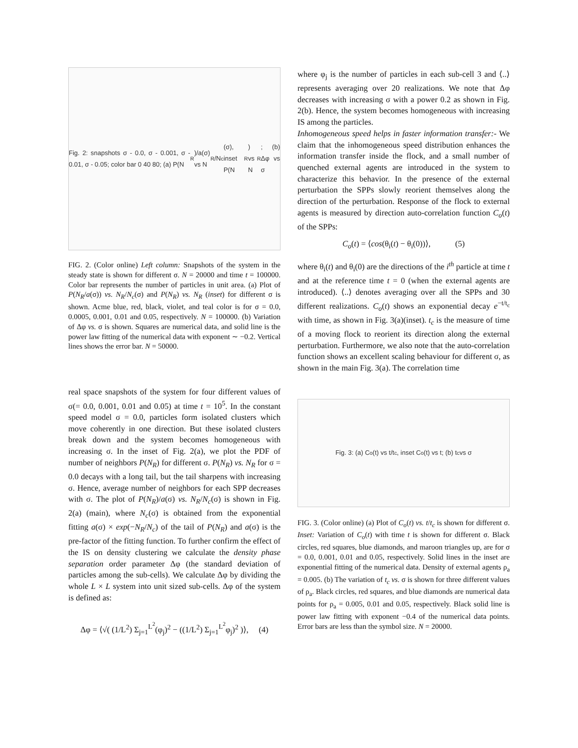Fig. 2: snapshots σ - 0.0, σ - 0.001, σ - 0.01, σ - 0.05; color bar 0 40 80; (a) P(N<sub>R</sub>)/a(σ) vs N<sub>R</sub>/N<sub>c</sub>(σ), inset P(N<sub>R</sub>) vs N<sub>R</sub>; (b) Δφ vs σ
FIG. 2. (Color online) Left column: Snapshots of the system in the steady state is shown for different σ. N = 20000 and time t = 100000. Color bar represents the number of particles in unit area. (a) Plot of P(N<sub>R</sub>/a(σ)) vs. N<sub>R</sub>/N<sub>c</sub>(σ) and P(N<sub>R</sub>) vs. N<sub>R</sub> (inset) for different σ is shown. Acme blue, red, black, violet, and teal color is for σ = 0.0, 0.0005, 0.001, 0.01 and 0.05, respectively. N = 100000. (b) Variation of Δφ vs. σ is shown. Squares are numerical data, and solid line is the power law fitting of the numerical data with exponent ∼ −0.2. Vertical lines shows the error bar. N = 50000.
real space snapshots of the system for four different values of σ(= 0.0, 0.001, 0.01 and 0.05) at time t = 10<sup>5</sup>. In the constant speed model σ = 0.0, particles form isolated clusters which move coherently in one direction. But these isolated clusters break down and the system becomes homogeneous with increasing σ. In the inset of Fig. 2(a), we plot the PDF of number of neighbors P(N<sub>R</sub>) for different σ. P(N<sub>R</sub>) vs. N<sub>R</sub> for σ = 0.0 decays with a long tail, but the tail sharpens with increasing σ. Hence, average number of neighbors for each SPP decreases with σ. The plot of P(N<sub>R</sub>)/a(σ) vs. N<sub>R</sub>/N<sub>c</sub>(σ) is shown in Fig. 2(a) (main), where N<sub>c</sub>(σ) is obtained from the exponential fitting a(σ) × exp(−N<sub>R</sub>/N<sub>c</sub>) of the tail of P(N<sub>R</sub>) and a(σ) is the pre-factor of the fitting function. To further confirm the effect of the IS on density clustering we calculate the density phase separation order parameter Δφ (the standard deviation of particles among the sub-cells). We calculate Δφ by dividing the whole L × L system into unit sized sub-cells. Δφ of the system is defined as:
Δφ = ⟨√( (1/L<sup>2</sup>) Σ<sub>j=1</sub><sup>L<sup>2</sup></sup>(φ<sub>j</sub>)<sup>2</sup> − ((1/L<sup>2</sup>) Σ<sub>j=1</sub><sup>L<sup>2</sup></sup>φ<sub>j</sub>)<sup>2</sup> )⟩, (4)
where φ<sub>j</sub> is the number of particles in each sub-cell 3 and ⟨..⟩ represents averaging over 20 realizations. We note that Δφ decreases with increasing σ with a power 0.2 as shown in Fig. 2(b). Hence, the system becomes homogeneous with increasing IS among the particles.
Inhomogeneous speed helps in faster information transfer:- We claim that the inhomogeneous speed distribution enhances the information transfer inside the flock, and a small number of quenched external agents are introduced in the system to characterize this behavior. In the presence of the external perturbation the SPPs slowly reorient themselves along the direction of the perturbation. Response of the flock to external agents is measured by direction auto-correlation function C<sub>o</sub>(t) of the SPPs:
C<sub>o</sub>(t) = ⟨cos(θ<sub>i</sub>(t) − θ<sub>i</sub>(0))⟩, (5)
where θ<sub>i</sub>(t) and θ<sub>i</sub>(0) are the directions of the i<sup>th</sup> particle at time t and at the reference time t = 0 (when the external agents are introduced). ⟨..⟩ denotes averaging over all the SPPs and 30 different realizations. C<sub>o</sub>(t) shows an exponential decay e<sup>−t/t<sub>c</sub></sup> with time, as shown in Fig. 3(a)(inset). t<sub>c</sub> is the measure of time of a moving flock to reorient its direction along the external perturbation. Furthermore, we also note that the auto-correlation function shows an excellent scaling behaviour for different σ, as shown in the main Fig. 3(a). The correlation time
Fig. 3: (a) C<sub>o</sub>(t) vs t/t<sub>c</sub>, inset C<sub>o</sub>(t) vs t; (b) t<sub>c</sub> vs σ
FIG. 3. (Color online) (a) Plot of C<sub>o</sub>(t) vs. t/t<sub>c</sub> is shown for different σ. Inset: Variation of C<sub>o</sub>(t) with time t is shown for different σ. Black circles, red squares, blue diamonds, and maroon triangles up, are for σ = 0.0, 0.001, 0.01 and 0.05, respectively. Solid lines in the inset are exponential fitting of the numerical data. Density of external agents ρ<sub>a</sub> = 0.005. (b) The variation of t<sub>c</sub> vs. σ is shown for three different values of ρ<sub>a</sub>. Black circles, red squares, and blue diamonds are numerical data points for ρ<sub>a</sub> = 0.005, 0.01 and 0.05, respectively. Black solid line is power law fitting with exponent −0.4 of the numerical data points. Error bars are less than the symbol size. N = 20000.